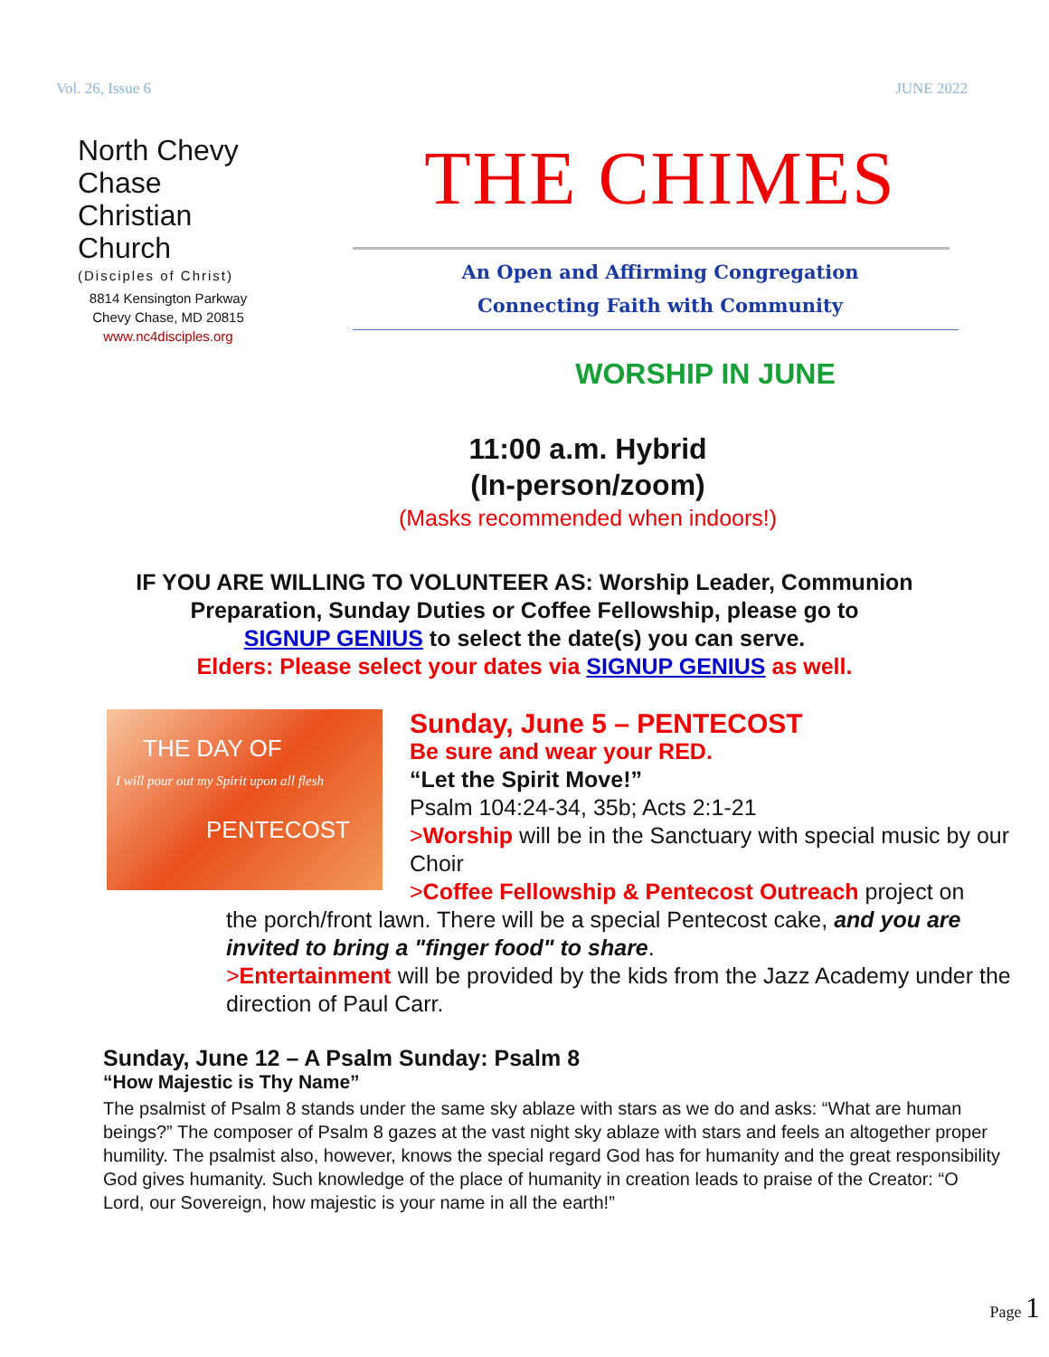Vol. 26, Issue 6 JUNE 2022
North Chevy
Chase
Christian
Church
(Disciples of Christ)
8814 Kensington Parkway
Chevy Chase, MD 20815
www.nc4disciples.org
THE CHIMES
An Open and Affirming Congregation
Connecting Faith with Community
WORSHIP IN JUNE
11:00 a.m. Hybrid
(In-person/zoom)
(Masks recommended when indoors!)
IF YOU ARE WILLING TO VOLUNTEER AS: Worship Leader, Communion
Preparation, Sunday Duties or Coffee Fellowship, please go to
SIGNUP GENIUS to select the date(s) you can serve.
Elders: Please select your dates via SIGNUP GENIUS as well.
THE DAY OF
I will pour out my Spirit upon all flesh
PENTECOST
Sunday, June 5 – PENTECOST
Be sure and wear your RED.
“Let the Spirit Move!”
Psalm 104:24-34, 35b; Acts 2:1-21
>Worship will be in the Sanctuary with special music by our Choir
>Coffee Fellowship & Pentecost Outreach project on
the porch/front lawn. There will be a special Pentecost cake, and you are invited to bring a "finger food" to share.
>Entertainment will be provided by the kids from the Jazz Academy under the direction of Paul Carr.
Sunday, June 12 – A Psalm Sunday: Psalm 8
“How Majestic is Thy Name”
The psalmist of Psalm 8 stands under the same sky ablaze with stars as we do and asks: “What are human beings?” The composer of Psalm 8 gazes at the vast night sky ablaze with stars and feels an altogether proper humility. The psalmist also, however, knows the special regard God has for humanity and the great responsibility God gives humanity. Such knowledge of the place of humanity in creation leads to praise of the Creator: “O Lord, our Sovereign, how majestic is your name in all the earth!”
Page 1